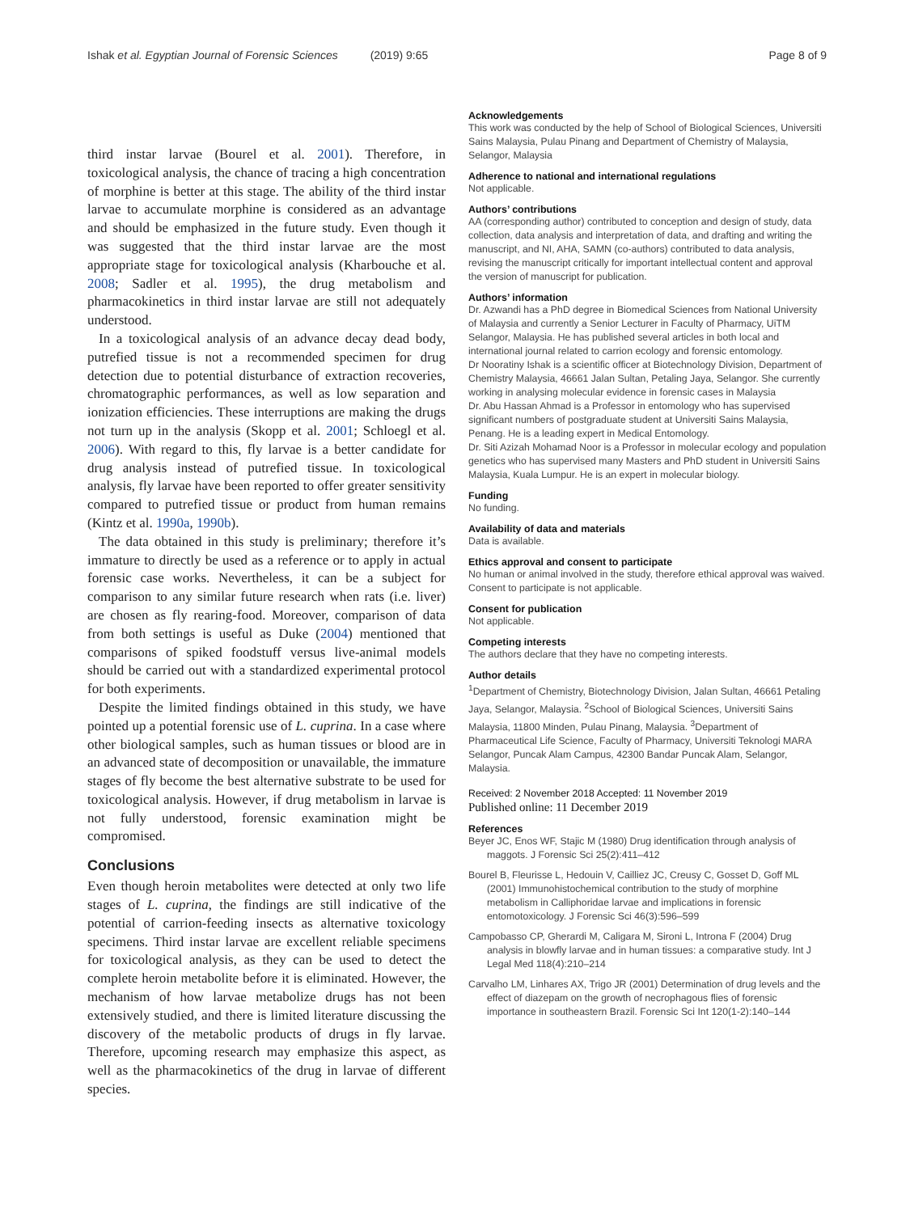Ishak et al. Egyptian Journal of Forensic Sciences (2019) 9:65
Page 8 of 9
third instar larvae (Bourel et al. 2001). Therefore, in toxicological analysis, the chance of tracing a high concentration of morphine is better at this stage. The ability of the third instar larvae to accumulate morphine is considered as an advantage and should be emphasized in the future study. Even though it was suggested that the third instar larvae are the most appropriate stage for toxicological analysis (Kharbouche et al. 2008; Sadler et al. 1995), the drug metabolism and pharmacokinetics in third instar larvae are still not adequately understood.
In a toxicological analysis of an advance decay dead body, putrefied tissue is not a recommended specimen for drug detection due to potential disturbance of extraction recoveries, chromatographic performances, as well as low separation and ionization efficiencies. These interruptions are making the drugs not turn up in the analysis (Skopp et al. 2001; Schloegl et al. 2006). With regard to this, fly larvae is a better candidate for drug analysis instead of putrefied tissue. In toxicological analysis, fly larvae have been reported to offer greater sensitivity compared to putrefied tissue or product from human remains (Kintz et al. 1990a, 1990b).
The data obtained in this study is preliminary; therefore it’s immature to directly be used as a reference or to apply in actual forensic case works. Nevertheless, it can be a subject for comparison to any similar future research when rats (i.e. liver) are chosen as fly rearing-food. Moreover, comparison of data from both settings is useful as Duke (2004) mentioned that comparisons of spiked foodstuff versus live-animal models should be carried out with a standardized experimental protocol for both experiments.
Despite the limited findings obtained in this study, we have pointed up a potential forensic use of L. cuprina. In a case where other biological samples, such as human tissues or blood are in an advanced state of decomposition or unavailable, the immature stages of fly become the best alternative substrate to be used for toxicological analysis. However, if drug metabolism in larvae is not fully understood, forensic examination might be compromised.
Conclusions
Even though heroin metabolites were detected at only two life stages of L. cuprina, the findings are still indicative of the potential of carrion-feeding insects as alternative toxicology specimens. Third instar larvae are excellent reliable specimens for toxicological analysis, as they can be used to detect the complete heroin metabolite before it is eliminated. However, the mechanism of how larvae metabolize drugs has not been extensively studied, and there is limited literature discussing the discovery of the metabolic products of drugs in fly larvae. Therefore, upcoming research may emphasize this aspect, as well as the pharmacokinetics of the drug in larvae of different species.
Acknowledgements
This work was conducted by the help of School of Biological Sciences, Universiti Sains Malaysia, Pulau Pinang and Department of Chemistry of Malaysia, Selangor, Malaysia
Adherence to national and international regulations
Not applicable.
Authors’ contributions
AA (corresponding author) contributed to conception and design of study, data collection, data analysis and interpretation of data, and drafting and writing the manuscript, and NI, AHA, SAMN (co-authors) contributed to data analysis, revising the manuscript critically for important intellectual content and approval the version of manuscript for publication.
Authors’ information
Dr. Azwandi has a PhD degree in Biomedical Sciences from National University of Malaysia and currently a Senior Lecturer in Faculty of Pharmacy, UiTM Selangor, Malaysia. He has published several articles in both local and international journal related to carrion ecology and forensic entomology.
Dr Nooratiny Ishak is a scientific officer at Biotechnology Division, Department of Chemistry Malaysia, 46661 Jalan Sultan, Petaling Jaya, Selangor. She currently working in analysing molecular evidence in forensic cases in Malaysia
Dr. Abu Hassan Ahmad is a Professor in entomology who has supervised significant numbers of postgraduate student at Universiti Sains Malaysia, Penang. He is a leading expert in Medical Entomology.
Dr. Siti Azizah Mohamad Noor is a Professor in molecular ecology and population genetics who has supervised many Masters and PhD student in Universiti Sains Malaysia, Kuala Lumpur. He is an expert in molecular biology.
Funding
No funding.
Availability of data and materials
Data is available.
Ethics approval and consent to participate
No human or animal involved in the study, therefore ethical approval was waived. Consent to participate is not applicable.
Consent for publication
Not applicable.
Competing interests
The authors declare that they have no competing interests.
Author details
<sup>1</sup> Department of Chemistry, Biotechnology Division, Jalan Sultan, 46661 Petaling Jaya, Selangor, Malaysia. <sup>2</sup>School of Biological Sciences, Universiti Sains Malaysia, 11800 Minden, Pulau Pinang, Malaysia. <sup>3</sup>Department of Pharmaceutical Life Science, Faculty of Pharmacy, Universiti Teknologi MARA Selangor, Puncak Alam Campus, 42300 Bandar Puncak Alam, Selangor, Malaysia.
Received: 2 November 2018 Accepted: 11 November 2019
Published online: 11 December 2019
References
Beyer JC, Enos WF, Stajic M (1980) Drug identification through analysis of maggots. J Forensic Sci 25(2):411–412
Bourel B, Fleurisse L, Hedouin V, Cailliez JC, Creusy C, Gosset D, Goff ML (2001) Immunohistochemical contribution to the study of morphine metabolism in Calliphoridae larvae and implications in forensic entomotoxicology. J Forensic Sci 46(3):596–599
Campobasso CP, Gherardi M, Caligara M, Sironi L, Introna F (2004) Drug analysis in blowfly larvae and in human tissues: a comparative study. Int J Legal Med 118(4):210–214
Carvalho LM, Linhares AX, Trigo JR (2001) Determination of drug levels and the effect of diazepam on the growth of necrophagous flies of forensic importance in southeastern Brazil. Forensic Sci Int 120(1-2):140–144